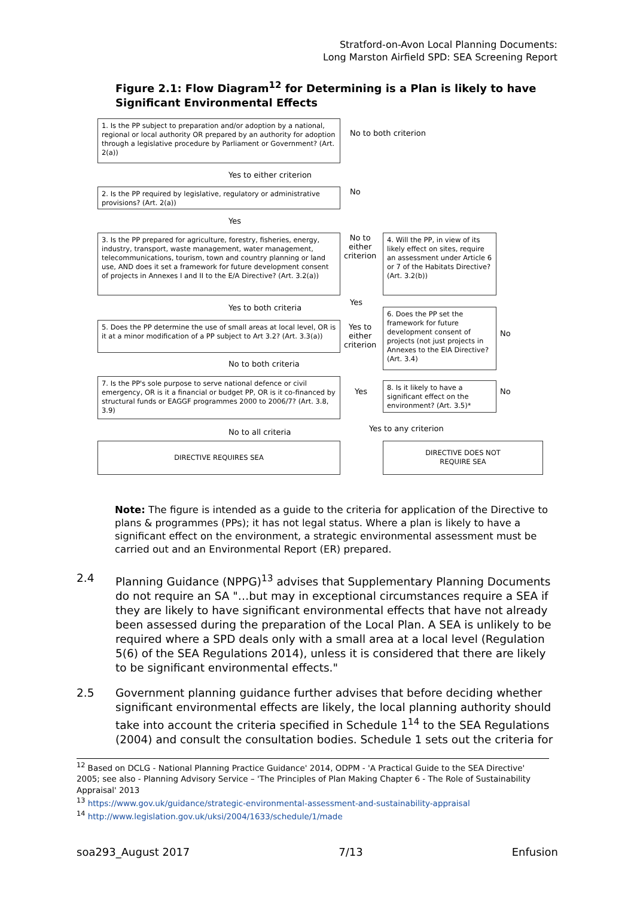Stratford-on-Avon Local Planning Documents:
Long Marston Airfield SPD: SEA Screening Report
Figure 2.1: Flow Diagram<sup>12</sup> for Determining is a Plan is likely to have Significant Environmental Effects
1. Is the PP subject to preparation and/or adoption by a national, regional or local authority OR prepared by an authority for adoption through a legislative procedure by Parliament or Government? (Art. 2(a))
No to both criterion
Yes to either criterion
2. Is the PP required by legislative, regulatory or administrative provisions? (Art. 2(a))
No
Yes
3. Is the PP prepared for agriculture, forestry, fisheries, energy, industry, transport, waste management, water management, telecommunications, tourism, town and country planning or land use, AND does it set a framework for future development consent of projects in Annexes I and II to the E/A Directive? (Art. 3.2(a))
No to
either
criterion
4. Will the PP, in view of its likely effect on sites, require an assessment under Article 6 or 7 of the Habitats Directive? (Art. 3.2(b))
Yes
Yes to both criteria
6. Does the PP set the framework for future development consent of projects (not just projects in Annexes to the EIA Directive? (Art. 3.4)
No
5. Does the PP determine the use of small areas at local level, OR is it at a minor modification of a PP subject to Art 3.2? (Art. 3.3(a))
Yes to
either
criterion
No to both criteria
7. Is the PP's sole purpose to serve national defence or civil emergency, OR is it a financial or budget PP, OR is it co-financed by structural funds or EAGGF programmes 2000 to 2006/7? (Art. 3.8, 3.9)
Yes
8. Is it likely to have a significant effect on the environment? (Art. 3.5)*
No
Yes to any criterion
No to all criteria
DIRECTIVE REQUIRES SEA
DIRECTIVE DOES NOT
REQUIRE SEA
Note: The figure is intended as a guide to the criteria for application of the Directive to plans & programmes (PPs); it has not legal status. Where a plan is likely to have a significant effect on the environment, a strategic environmental assessment must be carried out and an Environmental Report (ER) prepared.
2.4 Planning Guidance (NPPG)<sup>13</sup> advises that Supplementary Planning Documents do not require an SA "…but may in exceptional circumstances require a SEA if they are likely to have significant environmental effects that have not already been assessed during the preparation of the Local Plan. A SEA is unlikely to be required where a SPD deals only with a small area at a local level (Regulation 5(6) of the SEA Regulations 2014), unless it is considered that there are likely to be significant environmental effects."
2.5 Government planning guidance further advises that before deciding whether significant environmental effects are likely, the local planning authority should take into account the criteria specified in Schedule 1<sup>14</sup> to the SEA Regulations (2004) and consult the consultation bodies. Schedule 1 sets out the criteria for
<sup>12</sup> Based on DCLG - National Planning Practice Guidance' 2014, ODPM - 'A Practical Guide to the SEA Directive' 2005; see also - Planning Advisory Service – 'The Principles of Plan Making Chapter 6 - The Role of Sustainability Appraisal' 2013
<sup>13</sup> https://www.gov.uk/guidance/strategic-environmental-assessment-and-sustainability-appraisal
<sup>14</sup> http://www.legislation.gov.uk/uksi/2004/1633/schedule/1/made
soa293_August 2017 7/13 Enfusion